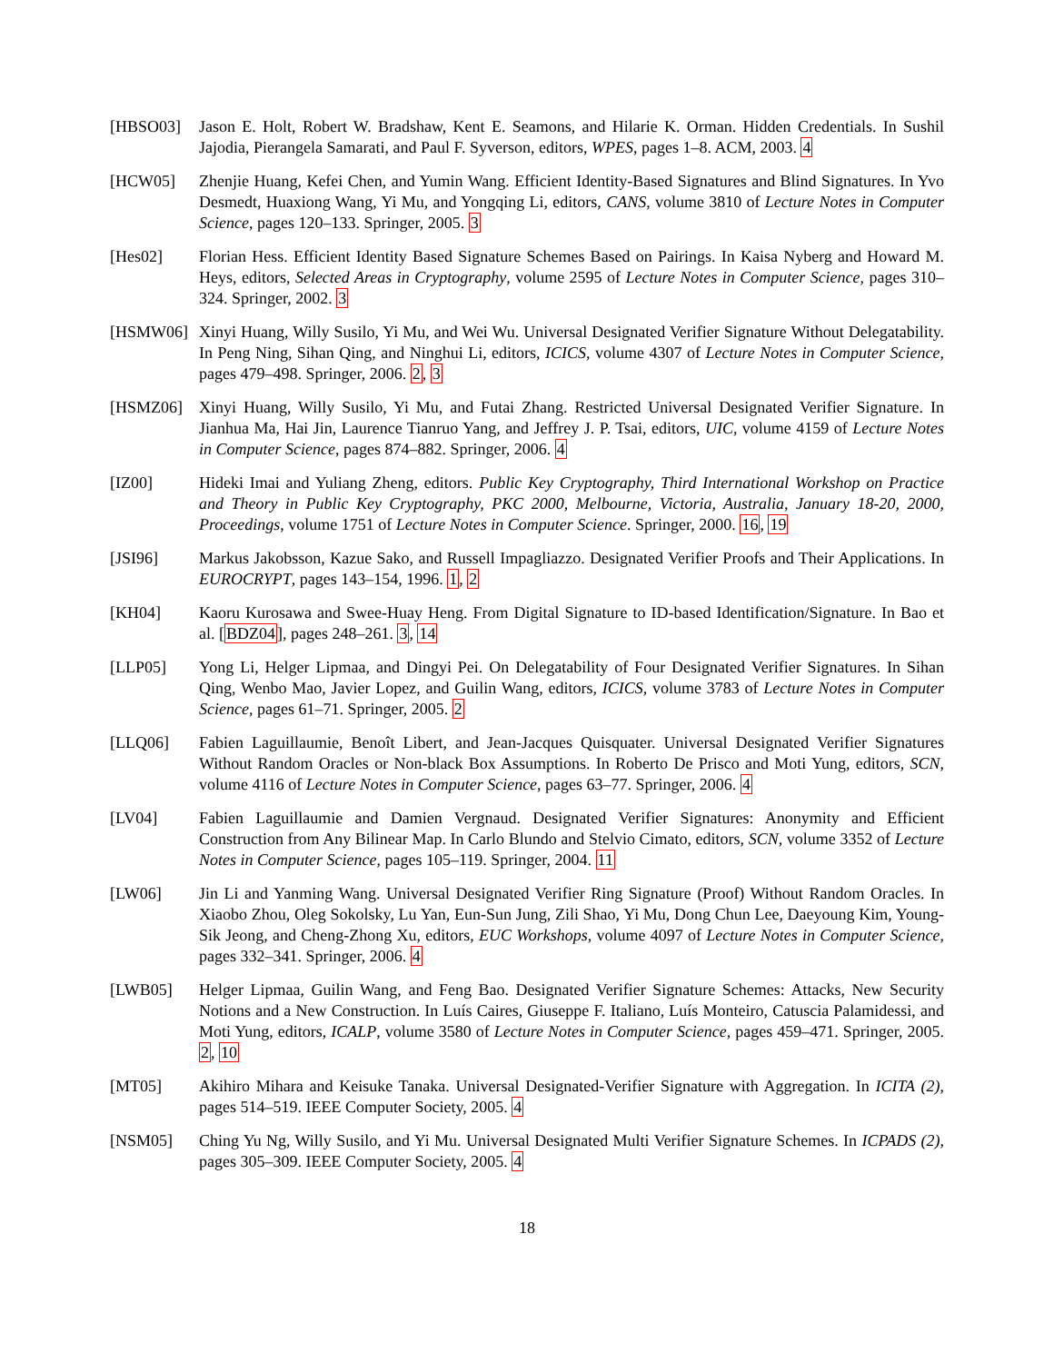[HBSO03] Jason E. Holt, Robert W. Bradshaw, Kent E. Seamons, and Hilarie K. Orman. Hidden Credentials. In Sushil Jajodia, Pierangela Samarati, and Paul F. Syverson, editors, WPES, pages 1–8. ACM, 2003. 4
[HCW05] Zhenjie Huang, Kefei Chen, and Yumin Wang. Efficient Identity-Based Signatures and Blind Signatures. In Yvo Desmedt, Huaxiong Wang, Yi Mu, and Yongqing Li, editors, CANS, volume 3810 of Lecture Notes in Computer Science, pages 120–133. Springer, 2005. 3
[Hes02] Florian Hess. Efficient Identity Based Signature Schemes Based on Pairings. In Kaisa Nyberg and Howard M. Heys, editors, Selected Areas in Cryptography, volume 2595 of Lecture Notes in Computer Science, pages 310–324. Springer, 2002. 3
[HSMW06] Xinyi Huang, Willy Susilo, Yi Mu, and Wei Wu. Universal Designated Verifier Signature Without Delegatability. In Peng Ning, Sihan Qing, and Ninghui Li, editors, ICICS, volume 4307 of Lecture Notes in Computer Science, pages 479–498. Springer, 2006. 2, 3
[HSMZ06] Xinyi Huang, Willy Susilo, Yi Mu, and Futai Zhang. Restricted Universal Designated Verifier Signature. In Jianhua Ma, Hai Jin, Laurence Tianruo Yang, and Jeffrey J. P. Tsai, editors, UIC, volume 4159 of Lecture Notes in Computer Science, pages 874–882. Springer, 2006. 4
[IZ00] Hideki Imai and Yuliang Zheng, editors. Public Key Cryptography, Third International Workshop on Practice and Theory in Public Key Cryptography, PKC 2000, Melbourne, Victoria, Australia, January 18-20, 2000, Proceedings, volume 1751 of Lecture Notes in Computer Science. Springer, 2000. 16, 19
[JSI96] Markus Jakobsson, Kazue Sako, and Russell Impagliazzo. Designated Verifier Proofs and Their Applications. In EUROCRYPT, pages 143–154, 1996. 1, 2
[KH04] Kaoru Kurosawa and Swee-Huay Heng. From Digital Signature to ID-based Identification/Signature. In Bao et al. [BDZ04], pages 248–261. 3, 14
[LLP05] Yong Li, Helger Lipmaa, and Dingyi Pei. On Delegatability of Four Designated Verifier Signatures. In Sihan Qing, Wenbo Mao, Javier Lopez, and Guilin Wang, editors, ICICS, volume 3783 of Lecture Notes in Computer Science, pages 61–71. Springer, 2005. 2
[LLQ06] Fabien Laguillaumie, Benoît Libert, and Jean-Jacques Quisquater. Universal Designated Verifier Signatures Without Random Oracles or Non-black Box Assumptions. In Roberto De Prisco and Moti Yung, editors, SCN, volume 4116 of Lecture Notes in Computer Science, pages 63–77. Springer, 2006. 4
[LV04] Fabien Laguillaumie and Damien Vergnaud. Designated Verifier Signatures: Anonymity and Efficient Construction from Any Bilinear Map. In Carlo Blundo and Stelvio Cimato, editors, SCN, volume 3352 of Lecture Notes in Computer Science, pages 105–119. Springer, 2004. 11
[LW06] Jin Li and Yanming Wang. Universal Designated Verifier Ring Signature (Proof) Without Random Oracles. In Xiaobo Zhou, Oleg Sokolsky, Lu Yan, Eun-Sun Jung, Zili Shao, Yi Mu, Dong Chun Lee, Daeyoung Kim, Young-Sik Jeong, and Cheng-Zhong Xu, editors, EUC Workshops, volume 4097 of Lecture Notes in Computer Science, pages 332–341. Springer, 2006. 4
[LWB05] Helger Lipmaa, Guilin Wang, and Feng Bao. Designated Verifier Signature Schemes: Attacks, New Security Notions and a New Construction. In Luís Caires, Giuseppe F. Italiano, Luís Monteiro, Catuscia Palamidessi, and Moti Yung, editors, ICALP, volume 3580 of Lecture Notes in Computer Science, pages 459–471. Springer, 2005. 2, 10
[MT05] Akihiro Mihara and Keisuke Tanaka. Universal Designated-Verifier Signature with Aggregation. In ICITA (2), pages 514–519. IEEE Computer Society, 2005. 4
[NSM05] Ching Yu Ng, Willy Susilo, and Yi Mu. Universal Designated Multi Verifier Signature Schemes. In ICPADS (2), pages 305–309. IEEE Computer Society, 2005. 4
18